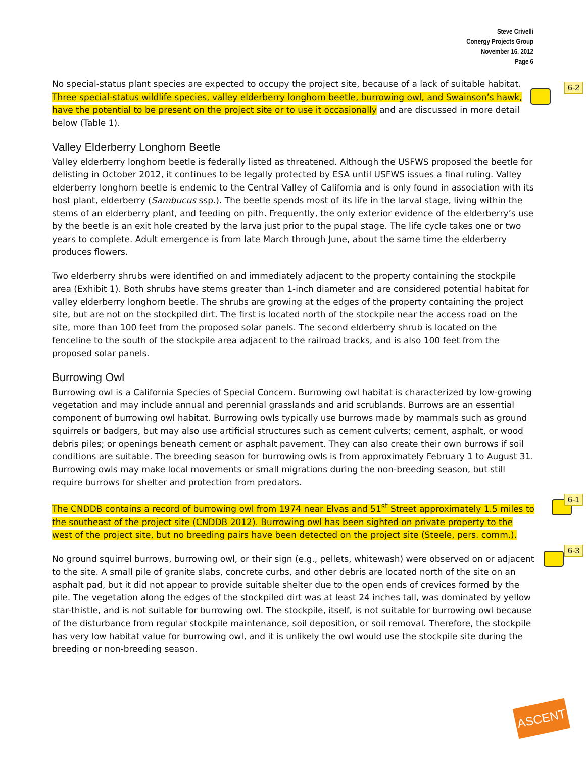Steve Crivelli
Conergy Projects Group
November 16, 2012
Page 6
6-2
6-1
6-3
No special-status plant species are expected to occupy the project site, because of a lack of suitable habitat. Three special-status wildlife species, valley elderberry longhorn beetle, burrowing owl, and Swainson’s hawk, have the potential to be present on the project site or to use it occasionally and are discussed in more detail below (Table 1).
Valley Elderberry Longhorn Beetle
Valley elderberry longhorn beetle is federally listed as threatened. Although the USFWS proposed the beetle for delisting in October 2012, it continues to be legally protected by ESA until USFWS issues a final ruling. Valley elderberry longhorn beetle is endemic to the Central Valley of California and is only found in association with its host plant, elderberry (Sambucus ssp.). The beetle spends most of its life in the larval stage, living within the stems of an elderberry plant, and feeding on pith. Frequently, the only exterior evidence of the elderberry’s use by the beetle is an exit hole created by the larva just prior to the pupal stage. The life cycle takes one or two years to complete. Adult emergence is from late March through June, about the same time the elderberry produces flowers.
Two elderberry shrubs were identified on and immediately adjacent to the property containing the stockpile area (Exhibit 1). Both shrubs have stems greater than 1-inch diameter and are considered potential habitat for valley elderberry longhorn beetle. The shrubs are growing at the edges of the property containing the project site, but are not on the stockpiled dirt. The first is located north of the stockpile near the access road on the site, more than 100 feet from the proposed solar panels. The second elderberry shrub is located on the fenceline to the south of the stockpile area adjacent to the railroad tracks, and is also 100 feet from the proposed solar panels.
Burrowing Owl
Burrowing owl is a California Species of Special Concern. Burrowing owl habitat is characterized by low-growing vegetation and may include annual and perennial grasslands and arid scrublands. Burrows are an essential component of burrowing owl habitat. Burrowing owls typically use burrows made by mammals such as ground squirrels or badgers, but may also use artificial structures such as cement culverts; cement, asphalt, or wood debris piles; or openings beneath cement or asphalt pavement. They can also create their own burrows if soil conditions are suitable. The breeding season for burrowing owls is from approximately February 1 to August 31. Burrowing owls may make local movements or small migrations during the non-breeding season, but still require burrows for shelter and protection from predators.
The CNDDB contains a record of burrowing owl from 1974 near Elvas and 51<sup>st</sup> Street approximately 1.5 miles to the southeast of the project site (CNDDB 2012). Burrowing owl has been sighted on private property to the west of the project site, but no breeding pairs have been detected on the project site (Steele, pers. comm.).
No ground squirrel burrows, burrowing owl, or their sign (e.g., pellets, whitewash) were observed on or adjacent to the site. A small pile of granite slabs, concrete curbs, and other debris are located north of the site on an asphalt pad, but it did not appear to provide suitable shelter due to the open ends of crevices formed by the pile. The vegetation along the edges of the stockpiled dirt was at least 24 inches tall, was dominated by yellow star-thistle, and is not suitable for burrowing owl. The stockpile, itself, is not suitable for burrowing owl because of the disturbance from regular stockpile maintenance, soil deposition, or soil removal. Therefore, the stockpile has very low habitat value for burrowing owl, and it is unlikely the owl would use the stockpile site during the breeding or non-breeding season.
ASCENT